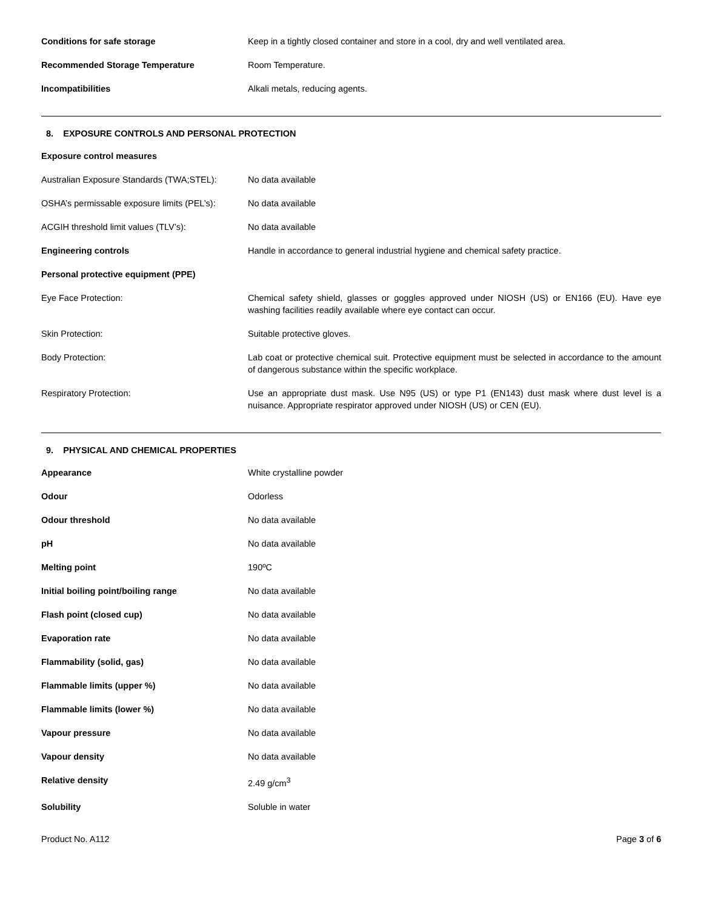| Conditions for safe storage | Keep in a tightly closed container and store in a cool, dry and well ventilated area. |
| Recommended Storage Temperature | Room Temperature. |
| Incompatibilities | Alkali metals, reducing agents. |
8. EXPOSURE CONTROLS AND PERSONAL PROTECTION
| Exposure control measures | |
| Australian Exposure Standards (TWA;STEL): | No data available |
| OSHA’s permissable exposure limits (PEL’s): | No data available |
| ACGIH threshold limit values (TLV’s): | No data available |
| Engineering controls | Handle in accordance to general industrial hygiene and chemical safety practice. |
| Personal protective equipment (PPE) | |
| Eye Face Protection: | Chemical safety shield, glasses or goggles approved under NIOSH (US) or EN166 (EU). Have eye washing facilities readily available where eye contact can occur. |
| Skin Protection: | Suitable protective gloves. |
| Body Protection: | Lab coat or protective chemical suit. Protective equipment must be selected in accordance to the amount of dangerous substance within the specific workplace. |
| Respiratory Protection: | Use an appropriate dust mask. Use N95 (US) or type P1 (EN143) dust mask where dust level is a nuisance. Appropriate respirator approved under NIOSH (US) or CEN (EU). |
9. PHYSICAL AND CHEMICAL PROPERTIES
| Appearance | White crystalline powder |
| Odour | Odorless |
| Odour threshold | No data available |
| pH | No data available |
| Melting point | 190ºC |
| Initial boiling point/boiling range | No data available |
| Flash point (closed cup) | No data available |
| Evaporation rate | No data available |
| Flammability (solid, gas) | No data available |
| Flammable limits (upper %) | No data available |
| Flammable limits (lower %) | No data available |
| Vapour pressure | No data available |
| Vapour density | No data available |
| Relative density | 2.49 g/cm<sup>3</sup> |
| Solubility | Soluble in water |
Product No. A112 Page 3 of 6